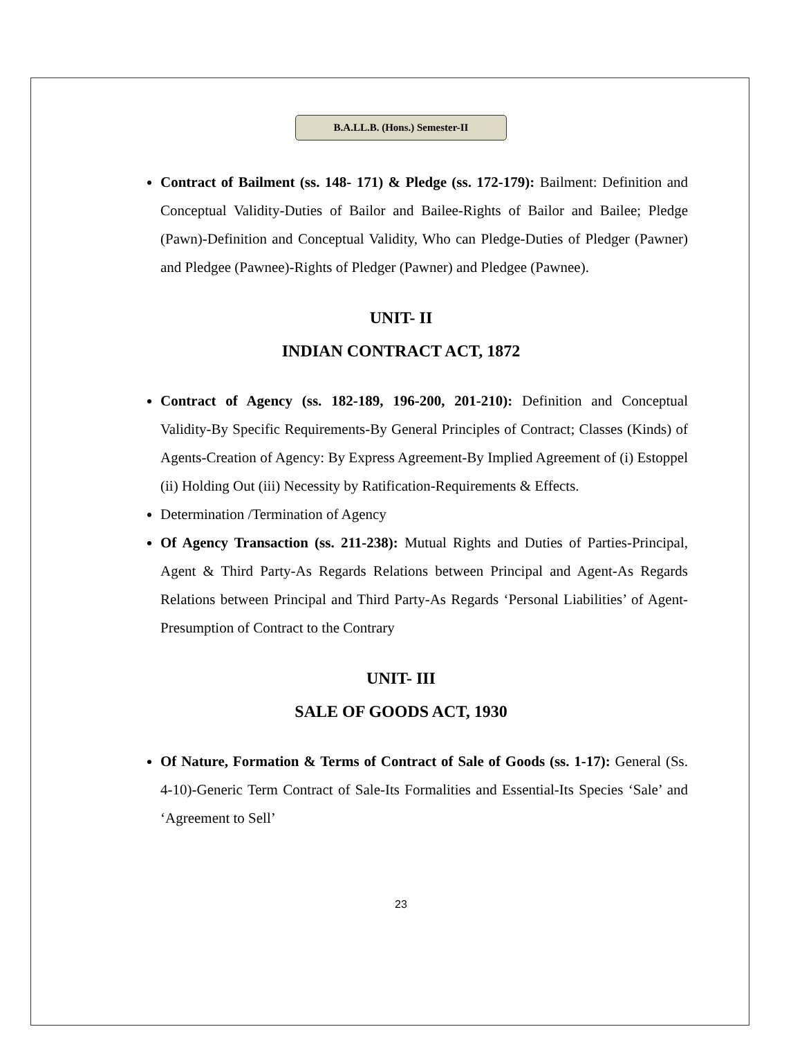B.A.LL.B. (Hons.) Semester-II
Contract of Bailment (ss. 148- 171) & Pledge (ss. 172-179): Bailment: Definition and Conceptual Validity-Duties of Bailor and Bailee-Rights of Bailor and Bailee; Pledge (Pawn)-Definition and Conceptual Validity, Who can Pledge-Duties of Pledger (Pawner) and Pledgee (Pawnee)-Rights of Pledger (Pawner) and Pledgee (Pawnee).
UNIT- II
INDIAN CONTRACT ACT, 1872
Contract of Agency (ss. 182-189, 196-200, 201-210): Definition and Conceptual Validity-By Specific Requirements-By General Principles of Contract; Classes (Kinds) of Agents-Creation of Agency: By Express Agreement-By Implied Agreement of (i) Estoppel (ii) Holding Out (iii) Necessity by Ratification-Requirements & Effects.
Determination /Termination of Agency
Of Agency Transaction (ss. 211-238): Mutual Rights and Duties of Parties-Principal, Agent & Third Party-As Regards Relations between Principal and Agent-As Regards Relations between Principal and Third Party-As Regards ‘Personal Liabilities’ of Agent-Presumption of Contract to the Contrary
UNIT- III
SALE OF GOODS ACT, 1930
Of Nature, Formation & Terms of Contract of Sale of Goods (ss. 1-17): General (Ss. 4-10)-Generic Term Contract of Sale-Its Formalities and Essential-Its Species ‘Sale’ and ‘Agreement to Sell’
23